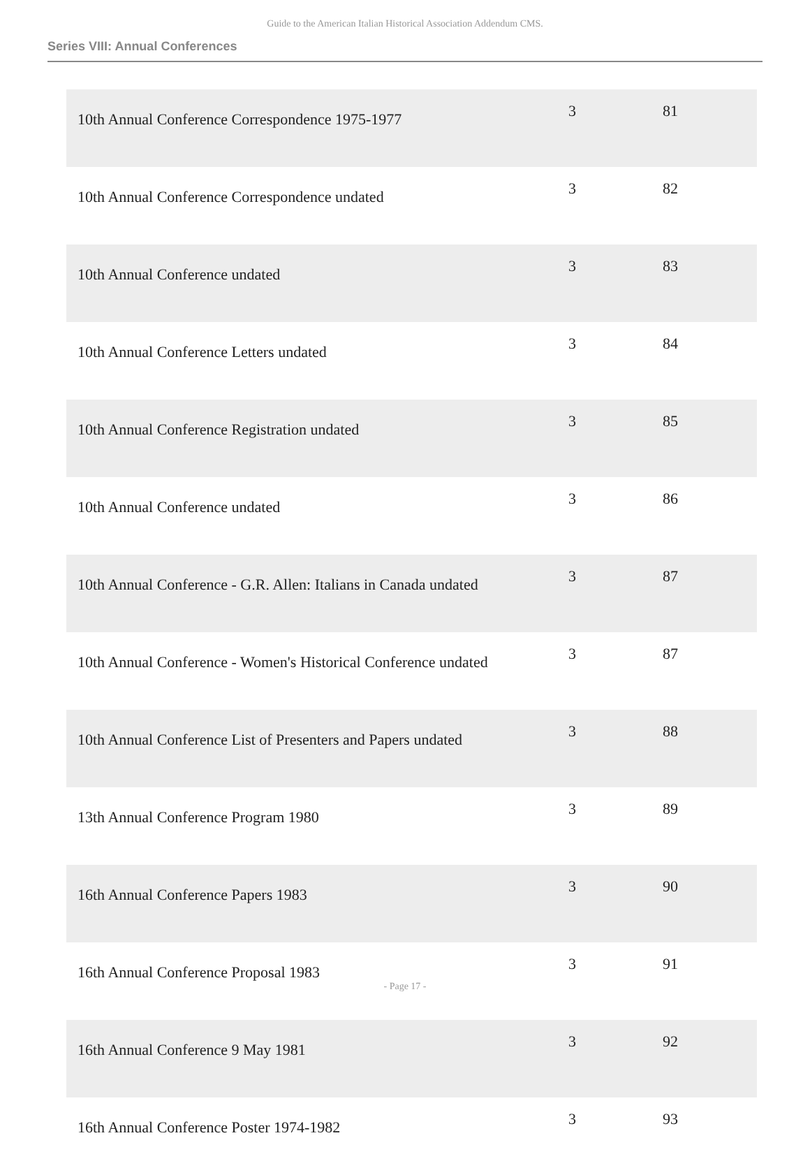Guide to the American Italian Historical Association Addendum CMS.
Series VIII: Annual Conferences
| 10th Annual Conference Correspondence 1975-1977 | 3 | 81 |
| 10th Annual Conference Correspondence undated | 3 | 82 |
| 10th Annual Conference undated | 3 | 83 |
| 10th Annual Conference Letters undated | 3 | 84 |
| 10th Annual Conference Registration undated | 3 | 85 |
| 10th Annual Conference undated | 3 | 86 |
| 10th Annual Conference - G.R. Allen: Italians in Canada undated | 3 | 87 |
| 10th Annual Conference - Women's Historical Conference undated | 3 | 87 |
| 10th Annual Conference List of Presenters and Papers undated | 3 | 88 |
| 13th Annual Conference Program 1980 | 3 | 89 |
| 16th Annual Conference Papers 1983 | 3 | 90 |
| 16th Annual Conference Proposal 1983 | 3 | 91 |
| 16th Annual Conference 9 May 1981 | 3 | 92 |
| 16th Annual Conference Poster 1974-1982 | 3 | 93 |
- Page 17 -